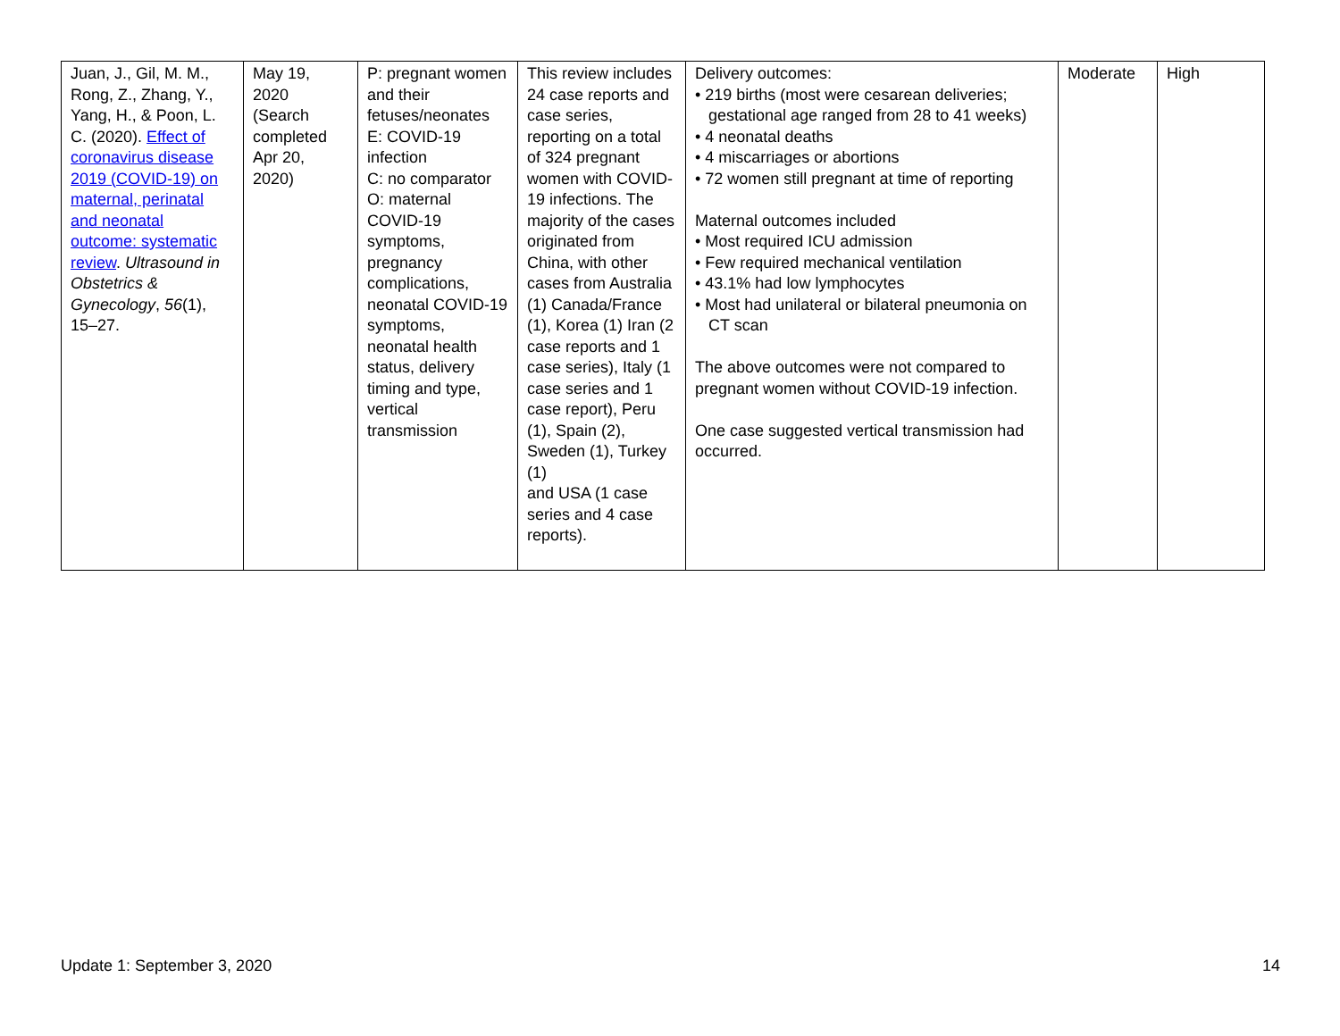| Juan, J., Gil, M. M., Rong, Z., Zhang, Y., Yang, H., & Poon, L. C. (2020). Effect of coronavirus disease 2019 (COVID-19) on maternal, perinatal and neonatal outcome: systematic review . Ultrasound in Obstetrics & Gynecology , 56 (1), 15–27. | May 19, 2020 (Search completed Apr 20, 2020) | P: pregnant women and their fetuses/neonates E: COVID-19 infection C: no comparator O: maternal COVID-19 symptoms, pregnancy complications, neonatal COVID-19 symptoms, neonatal health status, delivery timing and type, vertical transmission | This review includes 24 case reports and case series, reporting on a total of 324 pregnant women with COVID-19 infections. The majority of the cases originated from China, with other cases from Australia (1) Canada/France (1), Korea (1) Iran (2 case reports and 1 case series), Italy (1 case series and 1 case report), Peru (1), Spain (2), Sweden (1), Turkey (1) and USA (1 case series and 4 case reports). | Delivery outcomes: • 219 births (most were cesarean deliveries; gestational age ranged from 28 to 41 weeks) • 4 neonatal deaths • 4 miscarriages or abortions • 72 women still pregnant at time of reporting Maternal outcomes included • Most required ICU admission • Few required mechanical ventilation • 43.1% had low lymphocytes • Most had unilateral or bilateral pneumonia on CT scan The above outcomes were not compared to pregnant women without COVID-19 infection. One case suggested vertical transmission had occurred. | Moderate | High |
Update 1: September 3, 2020 14